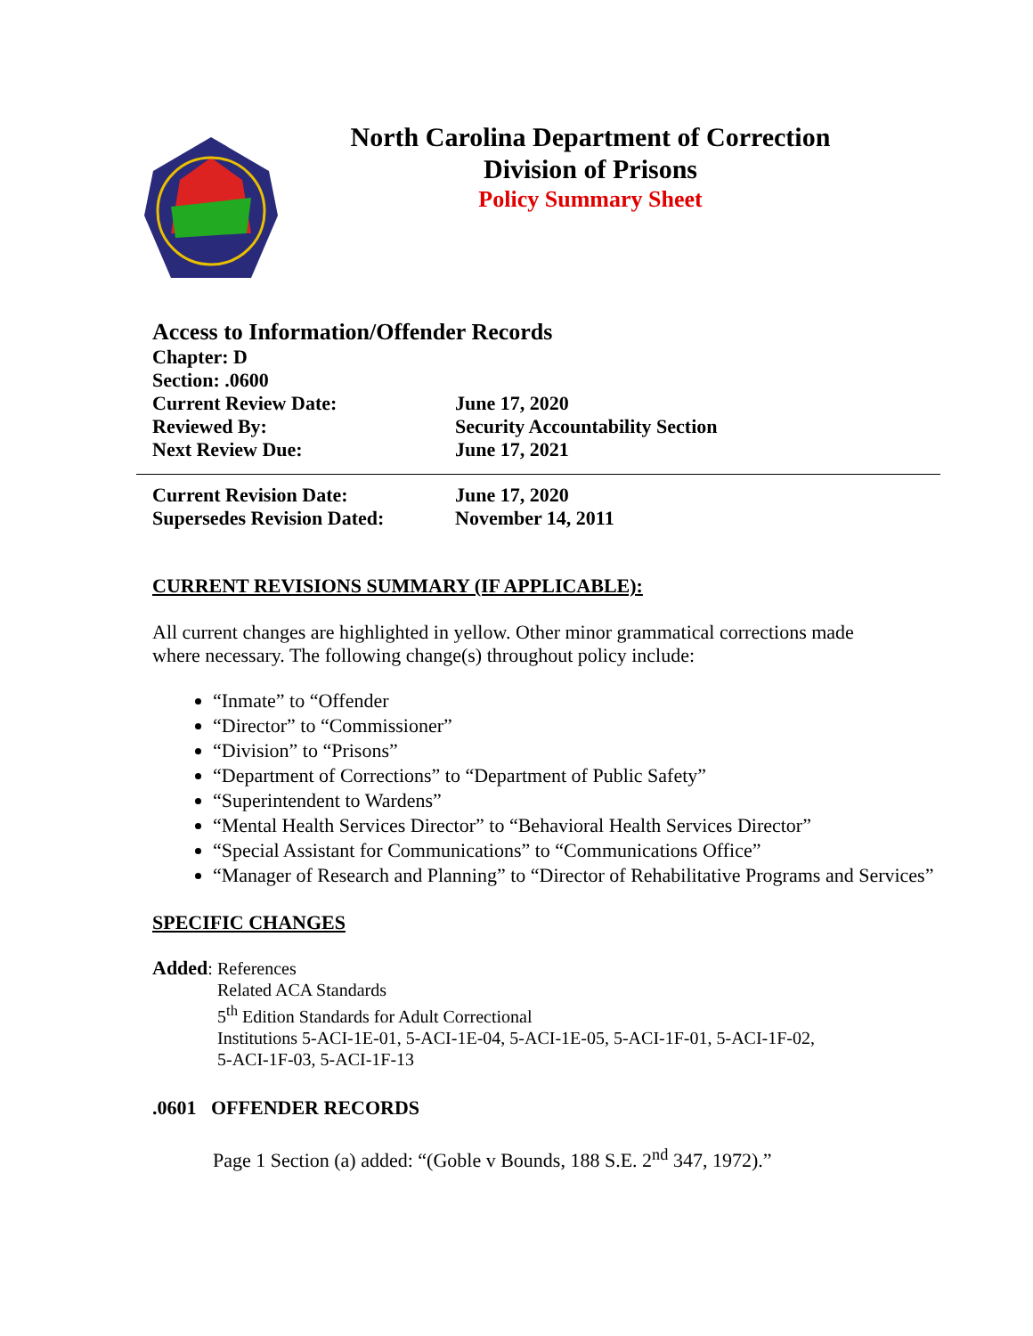North Carolina Department of Correction
Division of Prisons
Policy Summary Sheet
Access to Information/Offender Records
Chapter: D
Section: .0600
Current Review Date: June 17, 2020
Reviewed By: Security Accountability Section
Next Review Due: June 17, 2021
Current Revision Date: June 17, 2020
Supersedes Revision Dated:
November 14, 2011
CURRENT REVISIONS SUMMARY (IF APPLICABLE):
All current changes are highlighted in yellow. Other minor grammatical corrections made where necessary. The following change(s) throughout policy include:
“Inmate” to “Offender
“Director” to “Commissioner”
“Division” to “Prisons”
“Department of Corrections” to “Department of Public Safety”
“Superintendent to Wardens”
“Mental Health Services Director” to “Behavioral Health Services Director”
“Special Assistant for Communications” to “Communications Office”
“Manager of Research and Planning” to “Director of Rehabilitative Programs and Services”
SPECIFIC CHANGES
Added: References
Related ACA Standards
5<sup>th</sup> Edition Standards for Adult Correctional
Institutions 5-ACI-1E-01, 5-ACI-1E-04, 5-ACI-1E-05, 5-ACI-1F-01, 5-ACI-1F-02,
5-ACI-1F-03, 5-ACI-1F-13
.0601 OFFENDER RECORDS
Page 1 Section (a) added: “(Goble v Bounds, 188 S.E. 2<sup>nd</sup> 347, 1972).”